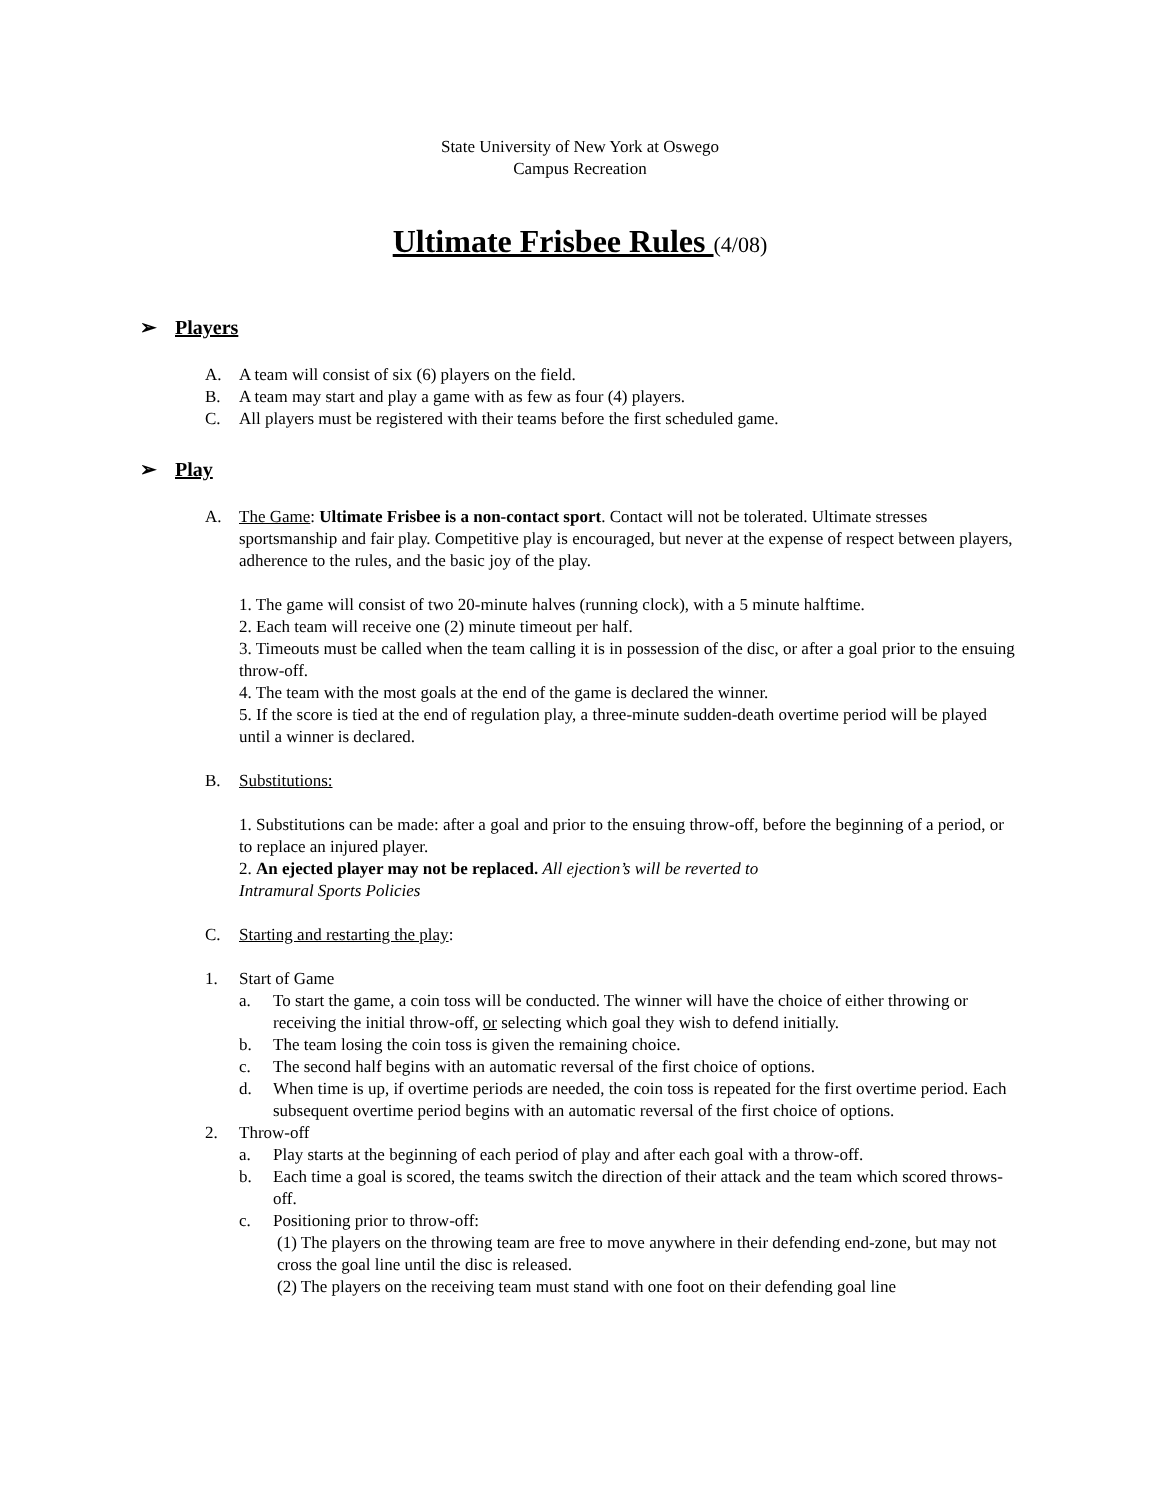State University of New York at Oswego
Campus Recreation
Ultimate Frisbee Rules (4/08)
➢ Players
A. A team will consist of six (6) players on the field.
B. A team may start and play a game with as few as four (4) players.
C. All players must be registered with their teams before the first scheduled game.
➢ Play
A. The Game: Ultimate Frisbee is a non-contact sport. Contact will not be tolerated. Ultimate stresses sportsmanship and fair play. Competitive play is encouraged, but never at the expense of respect between players, adherence to the rules, and the basic joy of the play.
1. The game will consist of two 20-minute halves (running clock), with a 5 minute halftime.
2. Each team will receive one (2) minute timeout per half.
3. Timeouts must be called when the team calling it is in possession of the disc, or after a goal prior to the ensuing throw-off.
4. The team with the most goals at the end of the game is declared the winner.
5. If the score is tied at the end of regulation play, a three-minute sudden-death overtime period will be played until a winner is declared.
B. Substitutions:
1. Substitutions can be made: after a goal and prior to the ensuing throw-off, before the beginning of a period, or to replace an injured player.
2. An ejected player may not be replaced. All ejection’s will be reverted to
Intramural Sports Policies
C. Starting and restarting the play:
1. Start of Game
a. To start the game, a coin toss will be conducted. The winner will have the choice of either throwing or receiving the initial throw-off, or selecting which goal they wish to defend initially.
b. The team losing the coin toss is given the remaining choice.
c. The second half begins with an automatic reversal of the first choice of options.
d. When time is up, if overtime periods are needed, the coin toss is repeated for the first overtime period. Each subsequent overtime period begins with an automatic reversal of the first choice of options.
2. Throw-off
a. Play starts at the beginning of each period of play and after each goal with a throw-off.
b. Each time a goal is scored, the teams switch the direction of their attack and the team which scored throws-off.
c. Positioning prior to throw-off:
(1) The players on the throwing team are free to move anywhere in their defending end-zone, but may not cross the goal line until the disc is released.
(2) The players on the receiving team must stand with one foot on their defending goal line